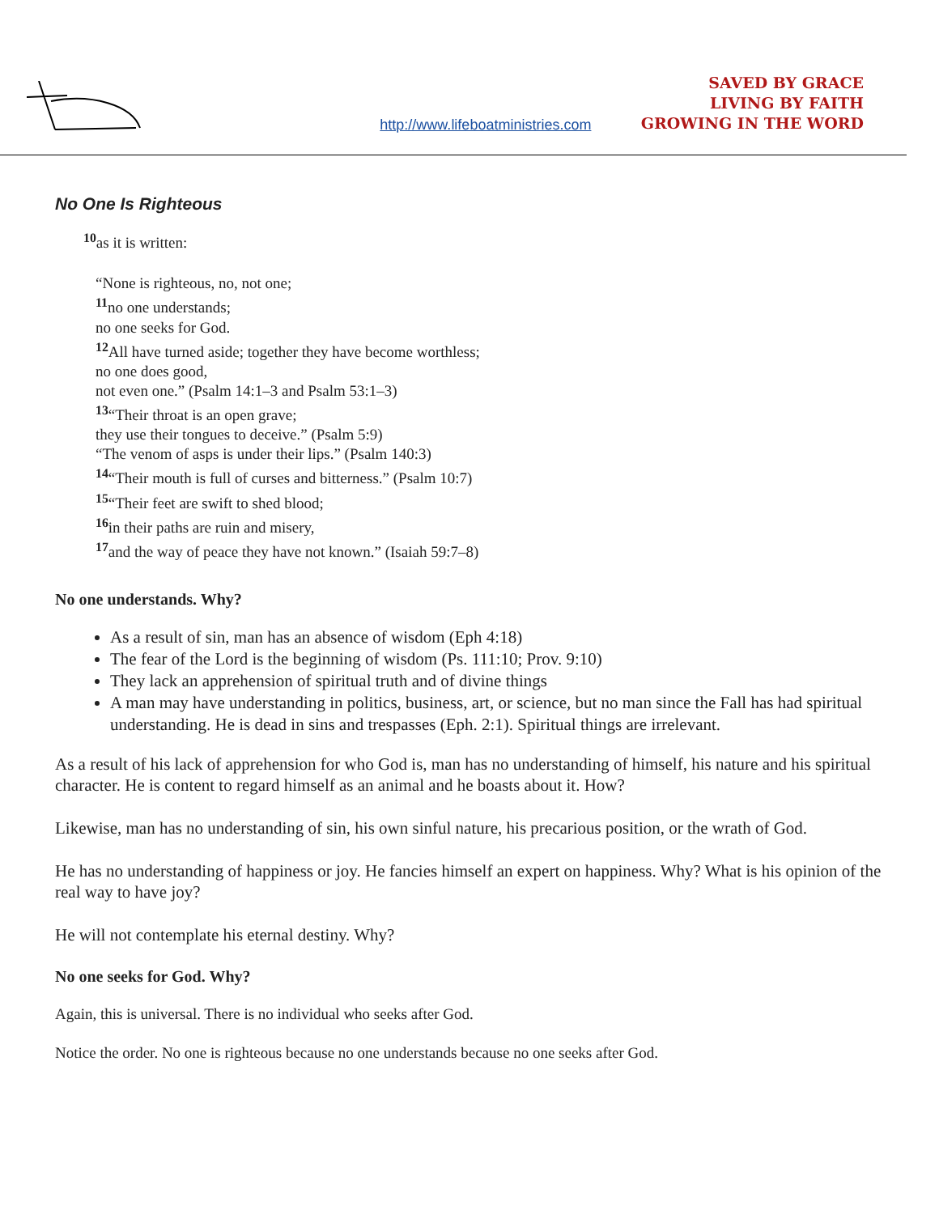http://www.lifeboatministries.com
SAVED BY GRACE
LIVING BY FAITH
GROWING IN THE WORD
No One Is Righteous
<sup>10</sup> as it is written:
“None is righteous, no, not one;
<sup>11</sup> no one understands;
no one seeks for God.
<sup>12</sup> All have turned aside; together they have become worthless;
no one does good,
not even one.” (Psalm 14:1–3 and Psalm 53:1–3)
<sup>13</sup> “Their throat is an open grave;
they use their tongues to deceive.” (Psalm 5:9)
“The venom of asps is under their lips.” (Psalm 140:3)
<sup>14</sup> “Their mouth is full of curses and bitterness.” (Psalm 10:7)
<sup>15</sup> “Their feet are swift to shed blood;
<sup>16</sup> in their paths are ruin and misery,
<sup>17</sup> and the way of peace they have not known.” (Isaiah 59:7–8)
No one understands. Why?
As a result of sin, man has an absence of wisdom (Eph 4:18)
The fear of the Lord is the beginning of wisdom (Ps. 111:10; Prov. 9:10)
They lack an apprehension of spiritual truth and of divine things
A man may have understanding in politics, business, art, or science, but no man since the Fall has had spiritual understanding. He is dead in sins and trespasses (Eph. 2:1). Spiritual things are irrelevant.
As a result of his lack of apprehension for who God is, man has no understanding of himself, his nature and his spiritual character. He is content to regard himself as an animal and he boasts about it. How?
Likewise, man has no understanding of sin, his own sinful nature, his precarious position, or the wrath of God.
He has no understanding of happiness or joy. He fancies himself an expert on happiness. Why? What is his opinion of the real way to have joy?
He will not contemplate his eternal destiny. Why?
No one seeks for God. Why?
Again, this is universal. There is no individual who seeks after God.
Notice the order. No one is righteous because no one understands because no one seeks after God.